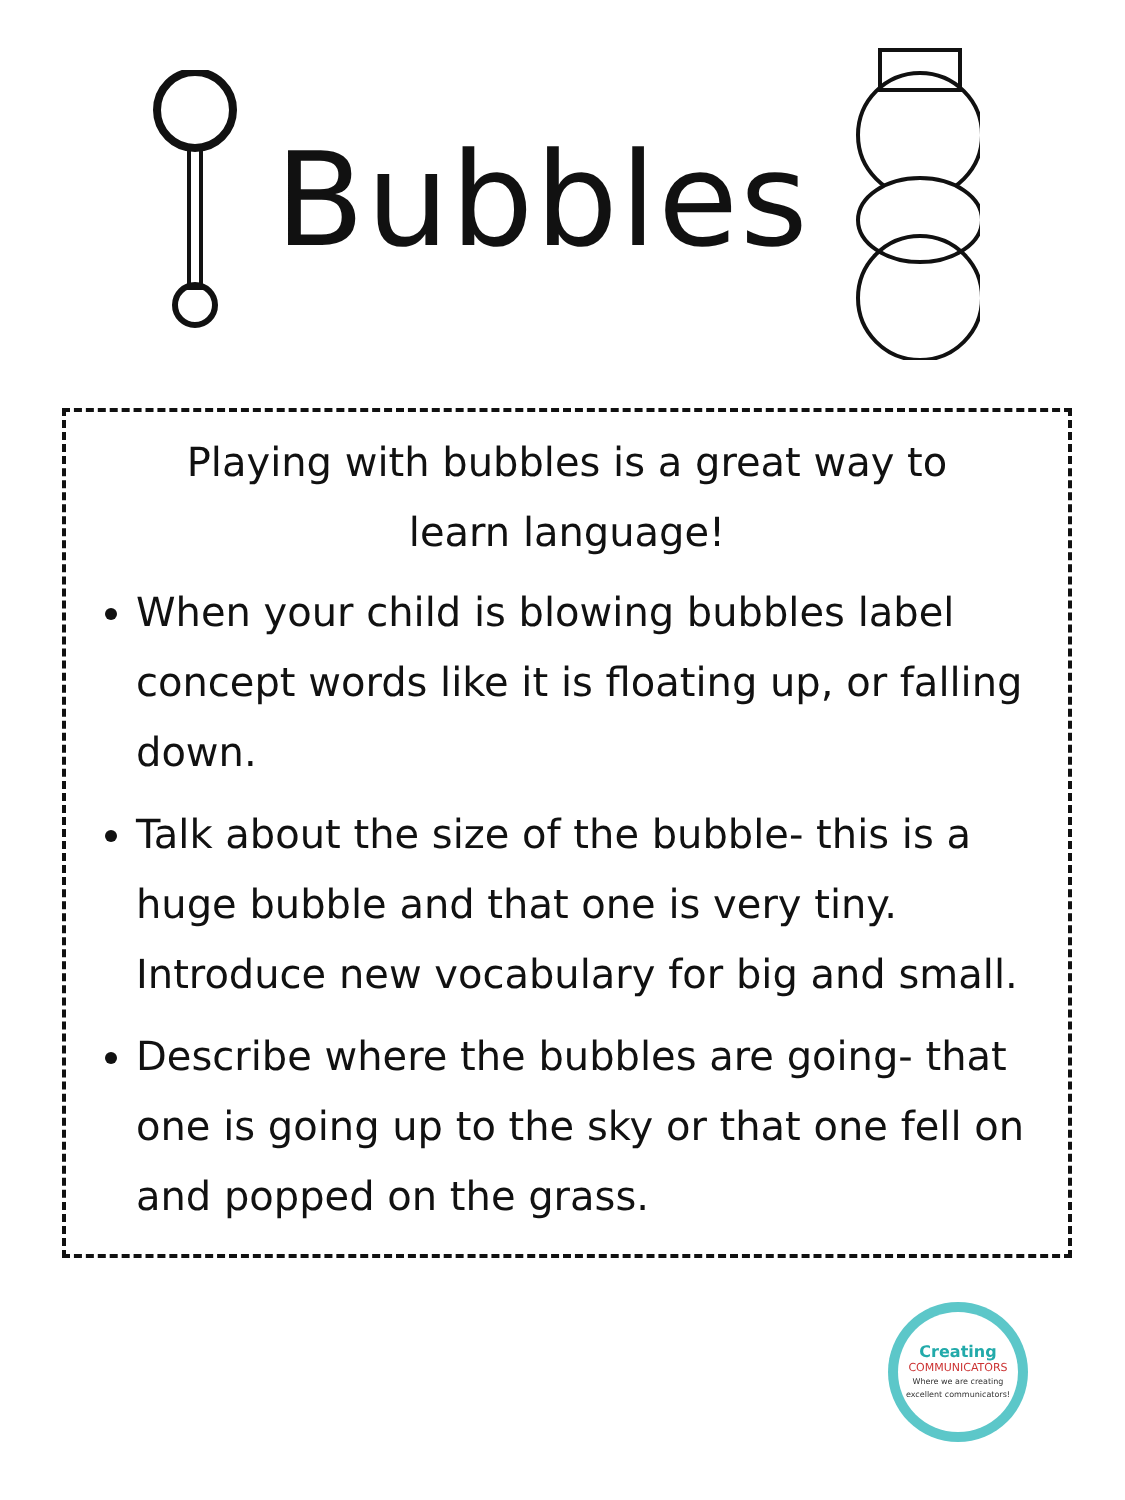Bubbles
Playing with bubbles is a great way to learn language!
When your child is blowing bubbles label concept words like it is floating up, or falling down.
Talk about the size of the bubble- this is a huge bubble and that one is very tiny. Introduce new vocabulary for big and small.
Describe where the bubbles are going- that one is going up to the sky or that one fell on and popped on the grass.
Creating
COMMUNICATORS
Where we are creating excellent communicators!